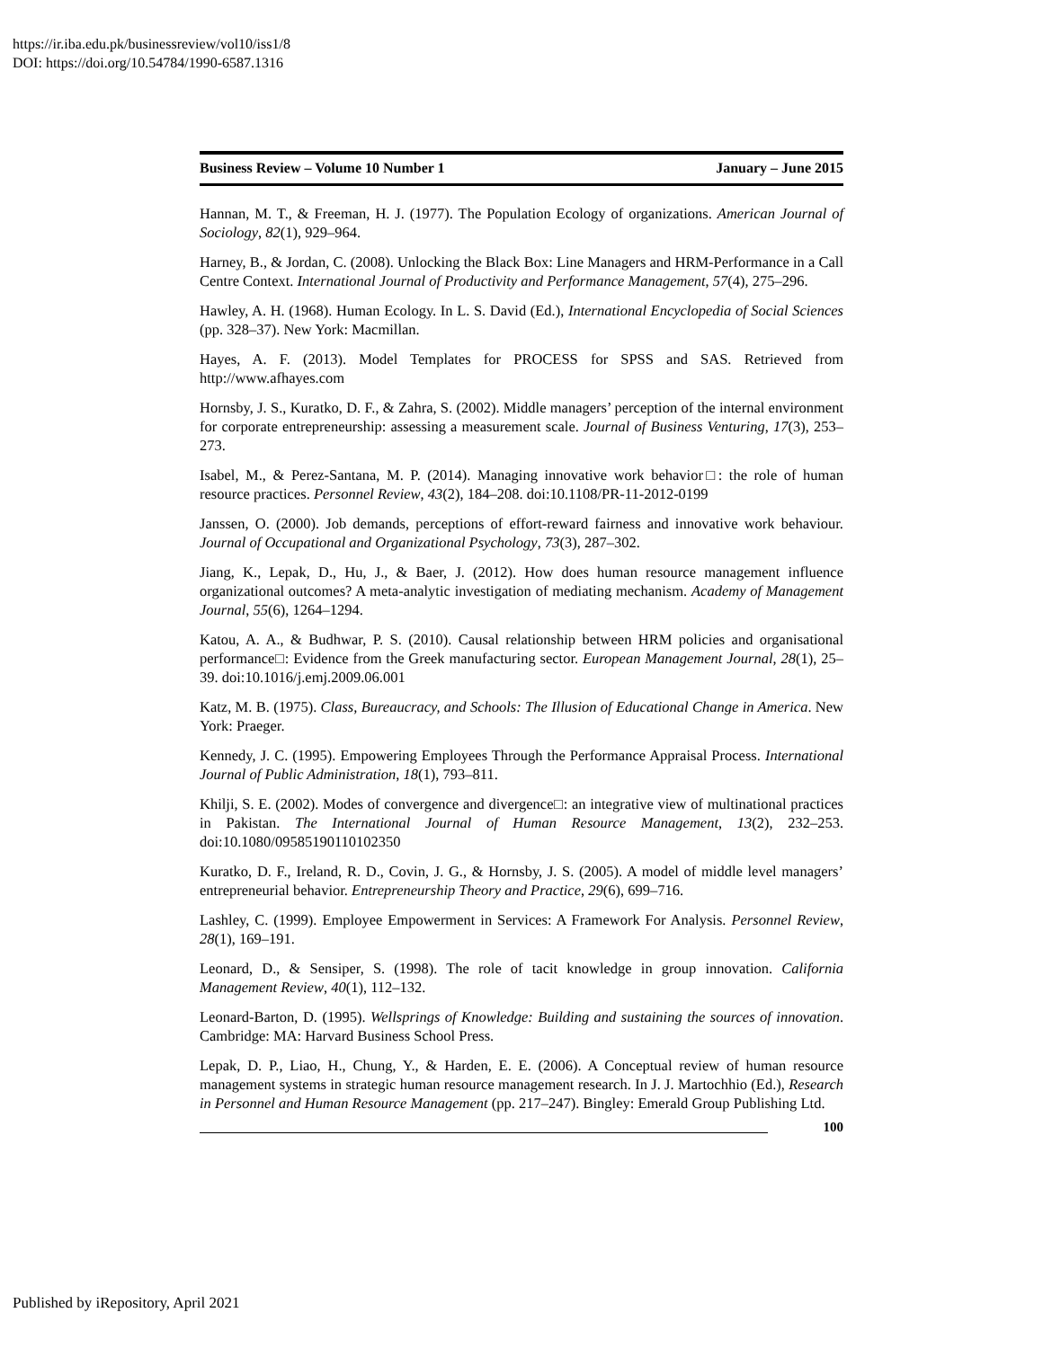https://ir.iba.edu.pk/businessreview/vol10/iss1/8
DOI: https://doi.org/10.54784/1990-6587.1316
Business Review – Volume 10 Number 1 January – June 2015
Hannan, M. T., & Freeman, H. J. (1977). The Population Ecology of organizations. American Journal of Sociology, 82(1), 929–964.
Harney, B., & Jordan, C. (2008). Unlocking the Black Box: Line Managers and HRM-Performance in a Call Centre Context. International Journal of Productivity and Performance Management, 57(4), 275–296.
Hawley, A. H. (1968). Human Ecology. In L. S. David (Ed.), International Encyclopedia of Social Sciences (pp. 328–37). New York: Macmillan.
Hayes, A. F. (2013). Model Templates for PROCESS for SPSS and SAS. Retrieved from http://www.afhayes.com
Hornsby, J. S., Kuratko, D. F., & Zahra, S. (2002). Middle managers’ perception of the internal environment for corporate entrepreneurship: assessing a measurement scale. Journal of Business Venturing, 17(3), 253–273.
Isabel, M., & Perez-Santana, M. P. (2014). Managing innovative work behavior□: the role of human resource practices. Personnel Review, 43(2), 184–208. doi:10.1108/PR-11-2012-0199
Janssen, O. (2000). Job demands, perceptions of effort-reward fairness and innovative work behaviour. Journal of Occupational and Organizational Psychology, 73(3), 287–302.
Jiang, K., Lepak, D., Hu, J., & Baer, J. (2012). How does human resource management influence organizational outcomes? A meta-analytic investigation of mediating mechanism. Academy of Management Journal, 55(6), 1264–1294.
Katou, A. A., & Budhwar, P. S. (2010). Causal relationship between HRM policies and organisational performance□: Evidence from the Greek manufacturing sector. European Management Journal, 28(1), 25–39. doi:10.1016/j.emj.2009.06.001
Katz, M. B. (1975). Class, Bureaucracy, and Schools: The Illusion of Educational Change in America. New York: Praeger.
Kennedy, J. C. (1995). Empowering Employees Through the Performance Appraisal Process. International Journal of Public Administration, 18(1), 793–811.
Khilji, S. E. (2002). Modes of convergence and divergence□: an integrative view of multinational practices in Pakistan. The International Journal of Human Resource Management, 13(2), 232–253. doi:10.1080/09585190110102350
Kuratko, D. F., Ireland, R. D., Covin, J. G., & Hornsby, J. S. (2005). A model of middle level managers’ entrepreneurial behavior. Entrepreneurship Theory and Practice, 29(6), 699–716.
Lashley, C. (1999). Employee Empowerment in Services: A Framework For Analysis. Personnel Review, 28(1), 169–191.
Leonard, D., & Sensiper, S. (1998). The role of tacit knowledge in group innovation. California Management Review, 40(1), 112–132.
Leonard-Barton, D. (1995). Wellsprings of Knowledge: Building and sustaining the sources of innovation. Cambridge: MA: Harvard Business School Press.
Lepak, D. P., Liao, H., Chung, Y., & Harden, E. E. (2006). A Conceptual review of human resource management systems in strategic human resource management research. In J. J. Martochhio (Ed.), Research in Personnel and Human Resource Management (pp. 217–247). Bingley: Emerald Group Publishing Ltd.
100
Published by iRepository, April 2021